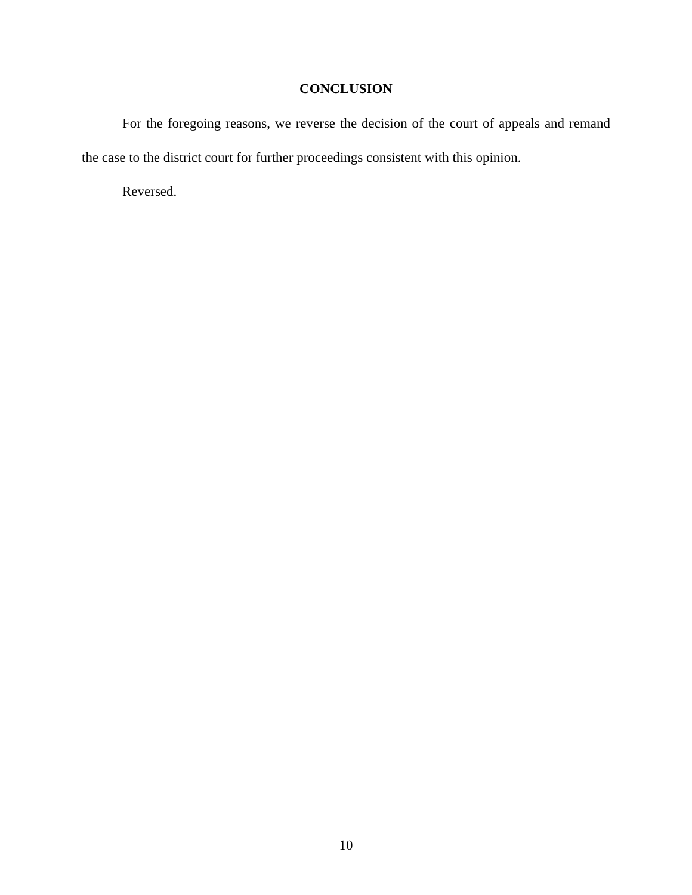CONCLUSION
For the foregoing reasons, we reverse the decision of the court of appeals and remand the case to the district court for further proceedings consistent with this opinion.
Reversed.
10